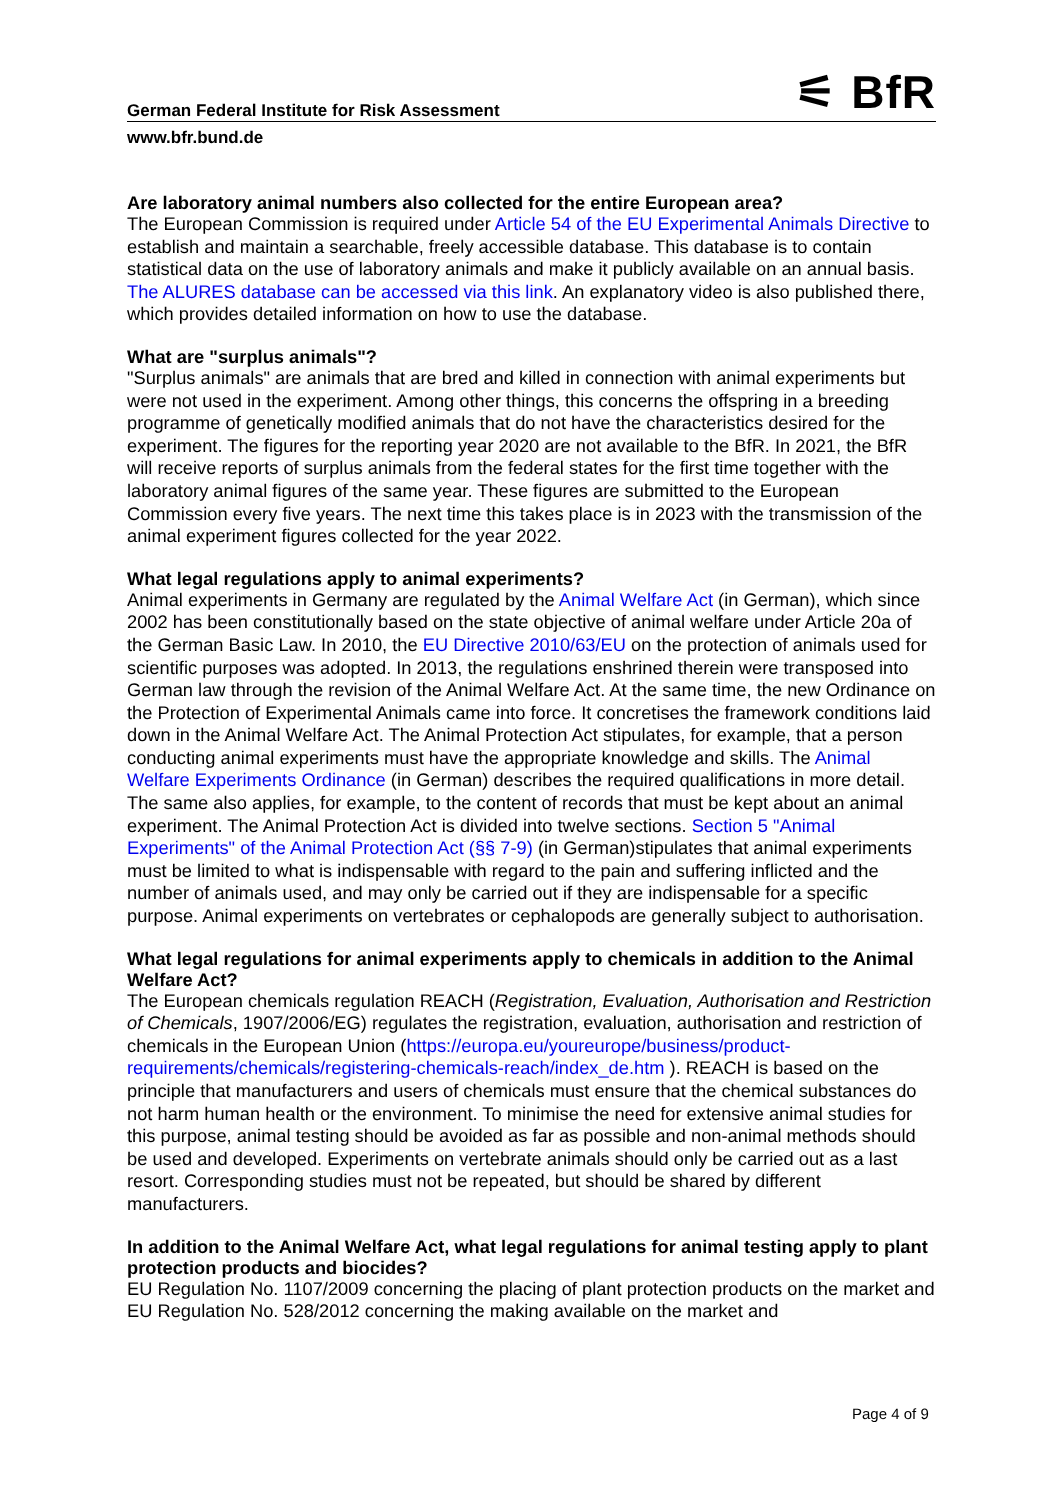German Federal Institute for Risk Assessment ⚟ BfR
www.bfr.bund.de
Are laboratory animal numbers also collected for the entire European area?
The European Commission is required under Article 54 of the EU Experimental Animals Directive to establish and maintain a searchable, freely accessible database. This database is to contain statistical data on the use of laboratory animals and make it publicly available on an annual basis. The ALURES database can be accessed via this link. An explanatory video is also published there, which provides detailed information on how to use the database.
What are "surplus animals"?
"Surplus animals" are animals that are bred and killed in connection with animal experiments but were not used in the experiment. Among other things, this concerns the offspring in a breeding programme of genetically modified animals that do not have the characteristics desired for the experiment. The figures for the reporting year 2020 are not available to the BfR. In 2021, the BfR will receive reports of surplus animals from the federal states for the first time together with the laboratory animal figures of the same year. These figures are submitted to the European Commission every five years. The next time this takes place is in 2023 with the transmission of the animal experiment figures collected for the year 2022.
What legal regulations apply to animal experiments?
Animal experiments in Germany are regulated by the Animal Welfare Act (in German), which since 2002 has been constitutionally based on the state objective of animal welfare under Article 20a of the German Basic Law. In 2010, the EU Directive 2010/63/EU on the protection of animals used for scientific purposes was adopted. In 2013, the regulations enshrined therein were transposed into German law through the revision of the Animal Welfare Act. At the same time, the new Ordinance on the Protection of Experimental Animals came into force. It concretises the framework conditions laid down in the Animal Welfare Act. The Animal Protection Act stipulates, for example, that a person conducting animal experiments must have the appropriate knowledge and skills. The Animal Welfare Experiments Ordinance (in German) describes the required qualifications in more detail. The same also applies, for example, to the content of records that must be kept about an animal experiment. The Animal Protection Act is divided into twelve sections. Section 5 "Animal Experiments" of the Animal Protection Act (§§ 7-9) (in German)stipulates that animal experiments must be limited to what is indispensable with regard to the pain and suffering inflicted and the number of animals used, and may only be carried out if they are indispensable for a specific purpose. Animal experiments on vertebrates or cephalopods are generally subject to authorisation.
What legal regulations for animal experiments apply to chemicals in addition to the Animal Welfare Act?
The European chemicals regulation REACH (Registration, Evaluation, Authorisation and Restriction of Chemicals, 1907/2006/EG) regulates the registration, evaluation, authorisation and restriction of chemicals in the European Union (https://europa.eu/youreurope/business/product-requirements/chemicals/registering-chemicals-reach/index_de.htm ). REACH is based on the principle that manufacturers and users of chemicals must ensure that the chemical substances do not harm human health or the environment. To minimise the need for extensive animal studies for this purpose, animal testing should be avoided as far as possible and non-animal methods should be used and developed. Experiments on vertebrate animals should only be carried out as a last resort. Corresponding studies must not be repeated, but should be shared by different manufacturers.
In addition to the Animal Welfare Act, what legal regulations for animal testing apply to plant protection products and biocides?
EU Regulation No. 1107/2009 concerning the placing of plant protection products on the market and EU Regulation No. 528/2012 concerning the making available on the market and
Page 4 of 9